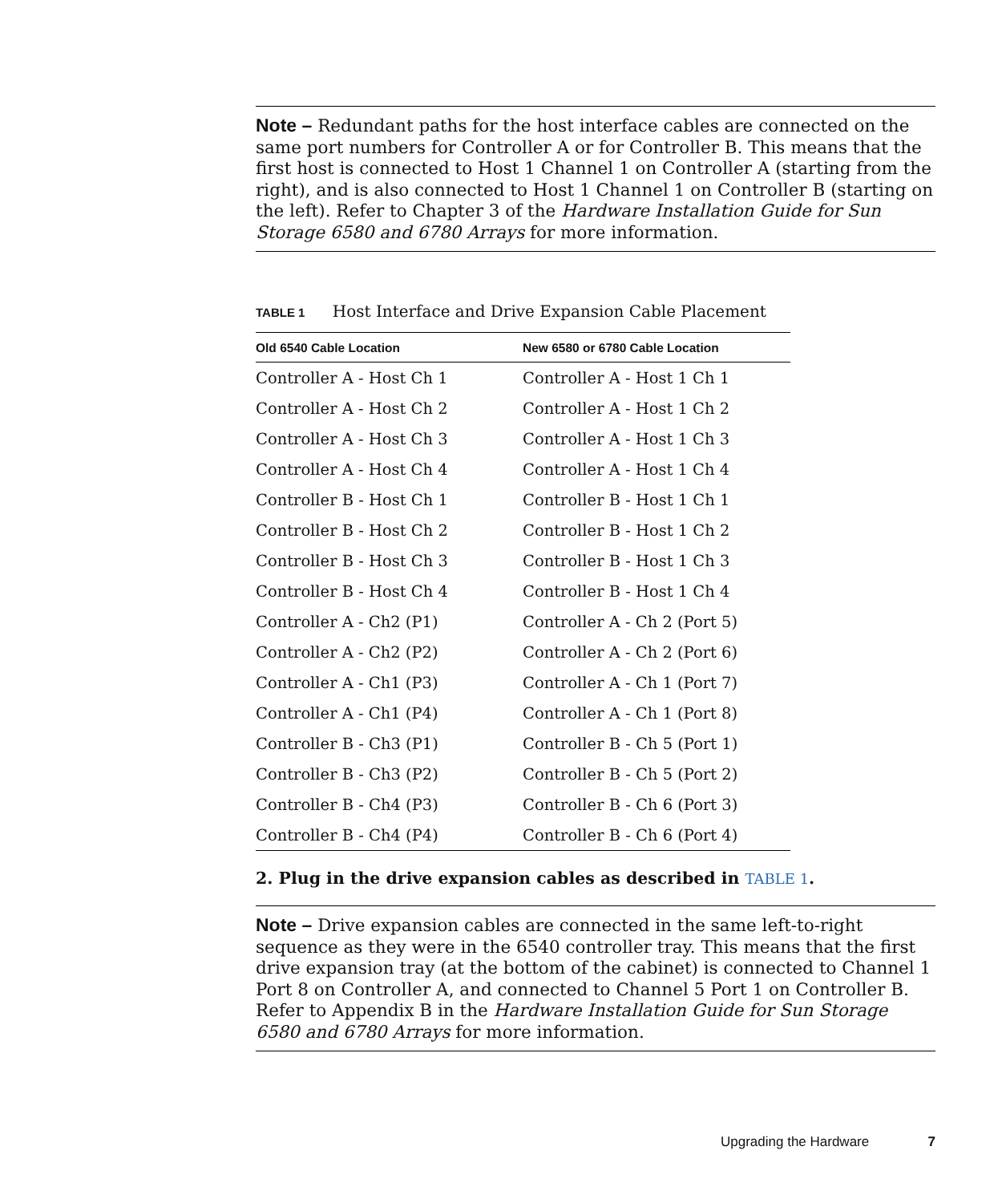Note – Redundant paths for the host interface cables are connected on the same port numbers for Controller A or for Controller B. This means that the first host is connected to Host 1 Channel 1 on Controller A (starting from the right), and is also connected to Host 1 Channel 1 on Controller B (starting on the left). Refer to Chapter 3 of the Hardware Installation Guide for Sun Storage 6580 and 6780 Arrays for more information.
TABLE 1 Host Interface and Drive Expansion Cable Placement
| Old 6540 Cable Location | New 6580 or 6780 Cable Location |
| --- | --- |
| Controller A - Host Ch 1 | Controller A - Host 1 Ch 1 |
| Controller A - Host Ch 2 | Controller A - Host 1 Ch 2 |
| Controller A - Host Ch 3 | Controller A - Host 1 Ch 3 |
| Controller A - Host Ch 4 | Controller A - Host 1 Ch 4 |
| Controller B - Host Ch 1 | Controller B - Host 1 Ch 1 |
| Controller B - Host Ch 2 | Controller B - Host 1 Ch 2 |
| Controller B - Host Ch 3 | Controller B - Host 1 Ch 3 |
| Controller B - Host Ch 4 | Controller B - Host 1 Ch 4 |
| Controller A - Ch2 (P1) | Controller A - Ch 2 (Port 5) |
| Controller A - Ch2 (P2) | Controller A - Ch 2 (Port 6) |
| Controller A - Ch1 (P3) | Controller A - Ch 1 (Port 7) |
| Controller A - Ch1 (P4) | Controller A - Ch 1 (Port 8) |
| Controller B - Ch3 (P1) | Controller B - Ch 5 (Port 1) |
| Controller B - Ch3 (P2) | Controller B - Ch 5 (Port 2) |
| Controller B - Ch4 (P3) | Controller B - Ch 6 (Port 3) |
| Controller B - Ch4 (P4) | Controller B - Ch 6 (Port 4) |
2. Plug in the drive expansion cables as described in TABLE 1.
Note – Drive expansion cables are connected in the same left-to-right sequence as they were in the 6540 controller tray. This means that the first drive expansion tray (at the bottom of the cabinet) is connected to Channel 1 Port 8 on Controller A, and connected to Channel 5 Port 1 on Controller B. Refer to Appendix B in the Hardware Installation Guide for Sun Storage 6580 and 6780 Arrays for more information.
Upgrading the Hardware 7